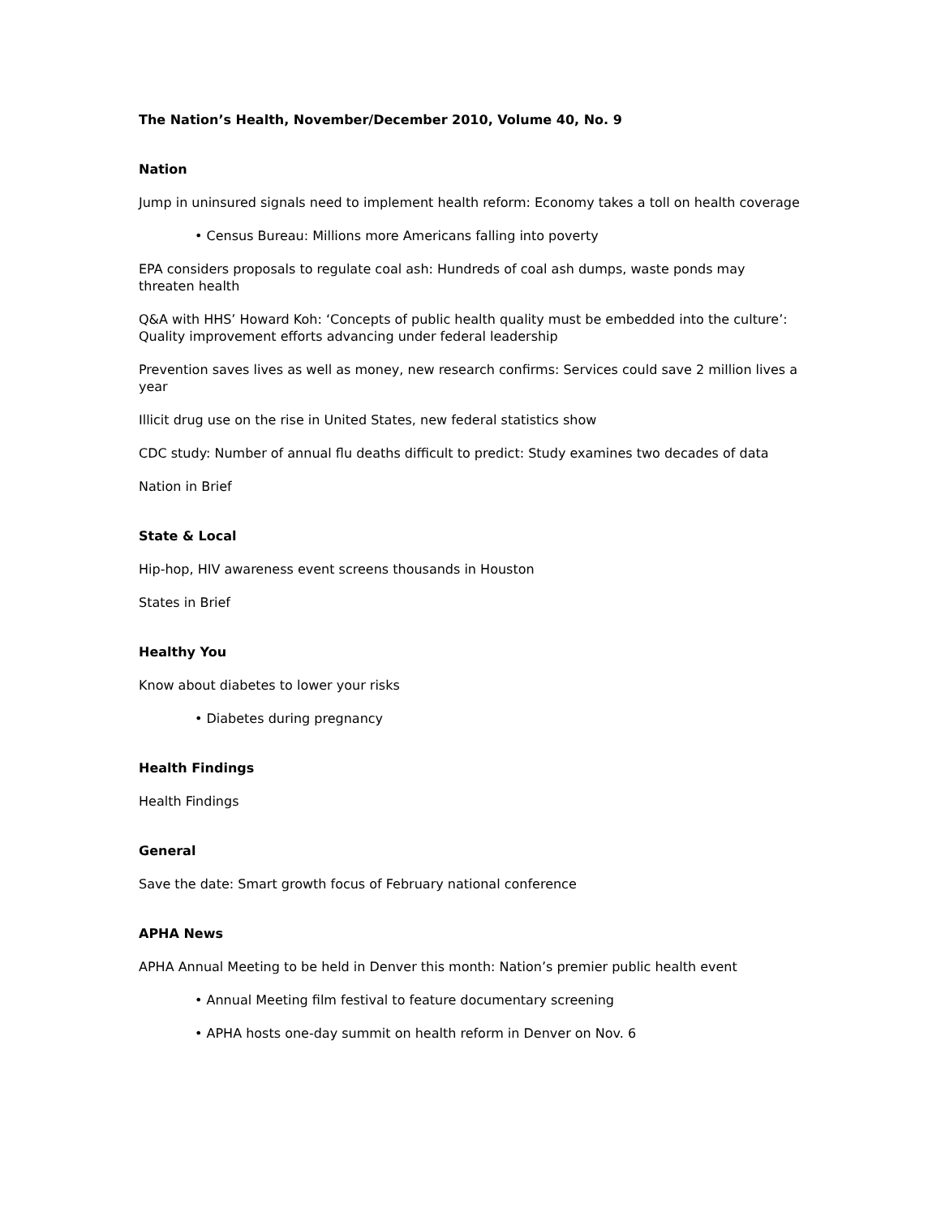The Nation’s Health, November/December 2010, Volume 40, No. 9
Nation
Jump in uninsured signals need to implement health reform: Economy takes a toll on health coverage
• Census Bureau: Millions more Americans falling into poverty
EPA considers proposals to regulate coal ash: Hundreds of coal ash dumps, waste ponds may threaten health
Q&A with HHS’ Howard Koh: ‘Concepts of public health quality must be embedded into the culture’: Quality improvement efforts advancing under federal leadership
Prevention saves lives as well as money, new research confirms: Services could save 2 million lives a year
Illicit drug use on the rise in United States, new federal statistics show
CDC study: Number of annual flu deaths difficult to predict: Study examines two decades of data
Nation in Brief
State & Local
Hip-hop, HIV awareness event screens thousands in Houston
States in Brief
Healthy You
Know about diabetes to lower your risks
• Diabetes during pregnancy
Health Findings
Health Findings
General
Save the date: Smart growth focus of February national conference
APHA News
APHA Annual Meeting to be held in Denver this month: Nation’s premier public health event
• Annual Meeting film festival to feature documentary screening
• APHA hosts one-day summit on health reform in Denver on Nov. 6